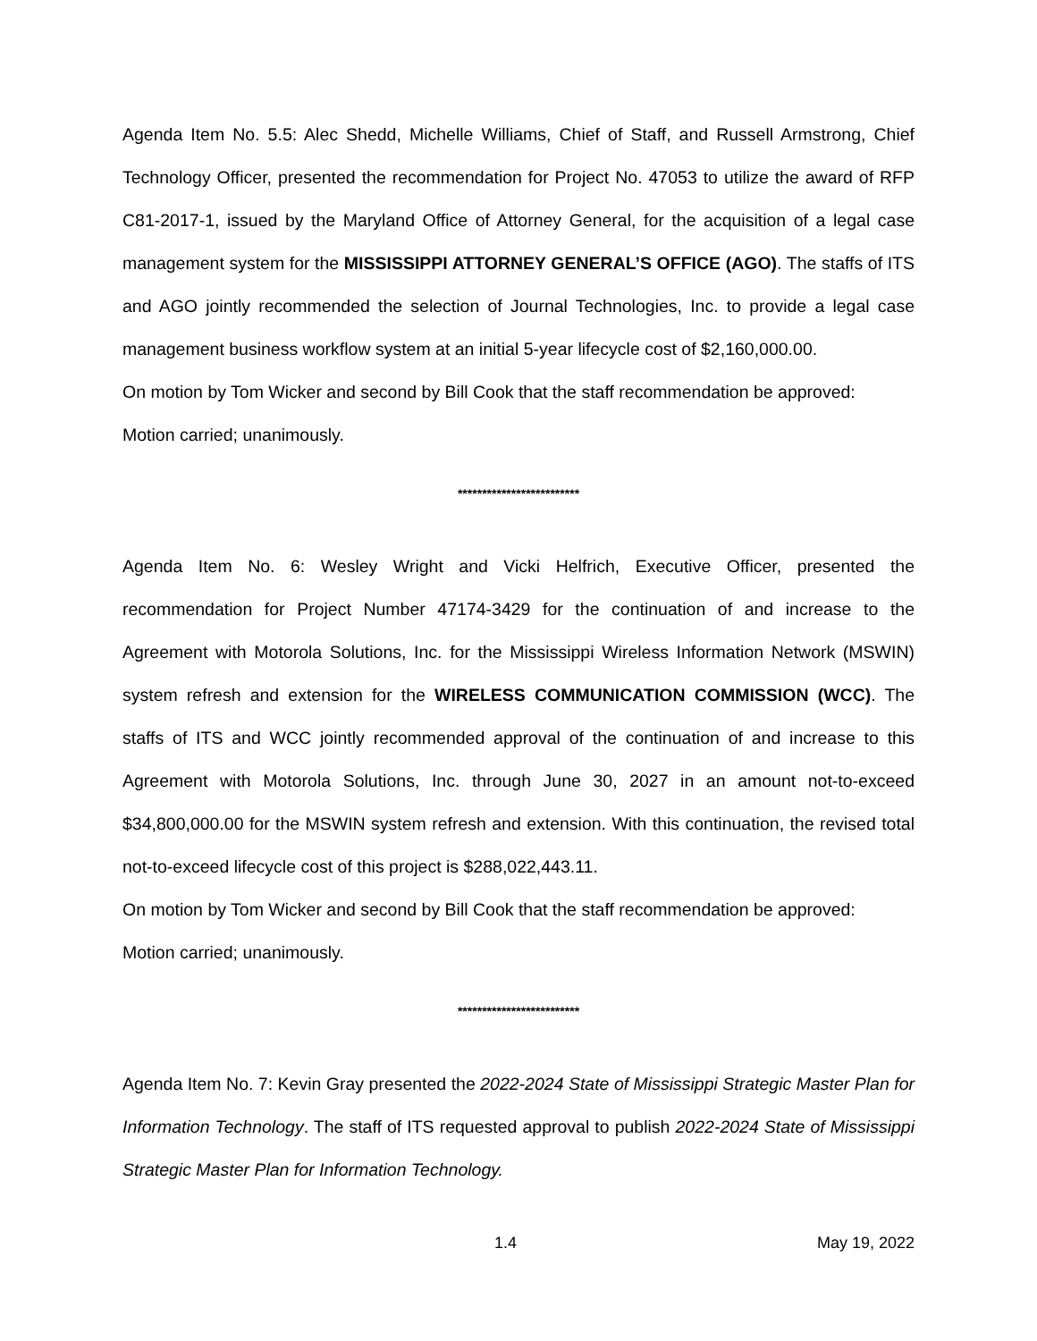Agenda Item No. 5.5: Alec Shedd, Michelle Williams, Chief of Staff, and Russell Armstrong, Chief Technology Officer, presented the recommendation for Project No. 47053 to utilize the award of RFP C81-2017-1, issued by the Maryland Office of Attorney General, for the acquisition of a legal case management system for the MISSISSIPPI ATTORNEY GENERAL’S OFFICE (AGO). The staffs of ITS and AGO jointly recommended the selection of Journal Technologies, Inc. to provide a legal case management business workflow system at an initial 5-year lifecycle cost of $2,160,000.00.
On motion by Tom Wicker and second by Bill Cook that the staff recommendation be approved:
Motion carried; unanimously.
*************************
Agenda Item No. 6: Wesley Wright and Vicki Helfrich, Executive Officer, presented the recommendation for Project Number 47174-3429 for the continuation of and increase to the Agreement with Motorola Solutions, Inc. for the Mississippi Wireless Information Network (MSWIN) system refresh and extension for the WIRELESS COMMUNICATION COMMISSION (WCC). The staffs of ITS and WCC jointly recommended approval of the continuation of and increase to this Agreement with Motorola Solutions, Inc. through June 30, 2027 in an amount not-to-exceed $34,800,000.00 for the MSWIN system refresh and extension. With this continuation, the revised total not-to-exceed lifecycle cost of this project is $288,022,443.11.
On motion by Tom Wicker and second by Bill Cook that the staff recommendation be approved:
Motion carried; unanimously.
*************************
Agenda Item No. 7: Kevin Gray presented the 2022-2024 State of Mississippi Strategic Master Plan for Information Technology. The staff of ITS requested approval to publish 2022-2024 State of Mississippi Strategic Master Plan for Information Technology.
1.4 May 19, 2022